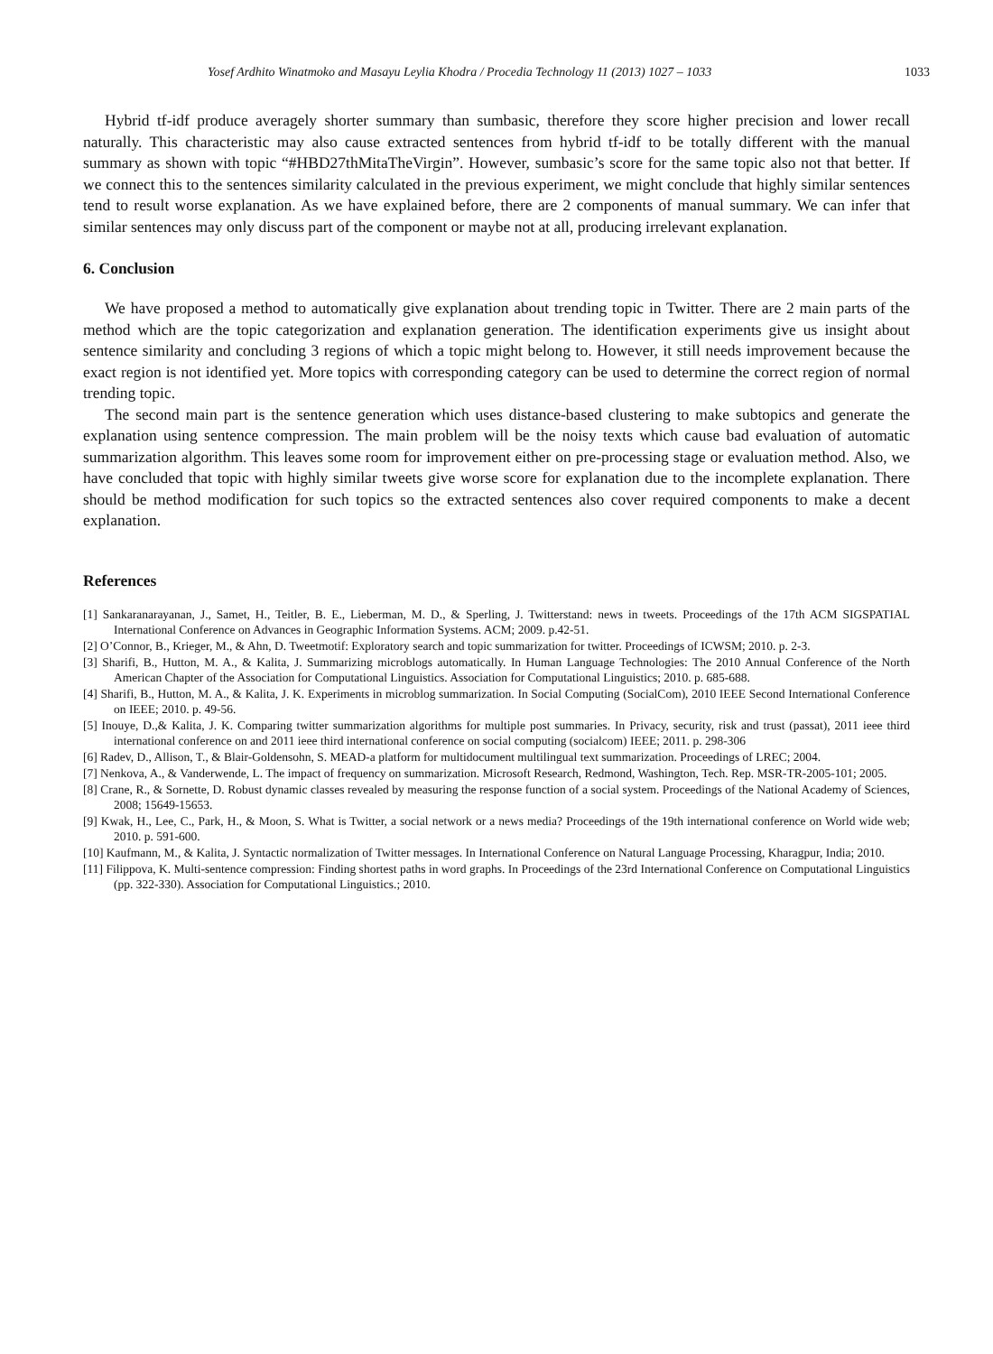Yosef Ardhito Winatmoko and Masayu Leylia Khodra / Procedia Technology 11 (2013) 1027 – 1033 1033
Hybrid tf-idf produce averagely shorter summary than sumbasic, therefore they score higher precision and lower recall naturally. This characteristic may also cause extracted sentences from hybrid tf-idf to be totally different with the manual summary as shown with topic “#HBD27thMitaTheVirgin”. However, sumbasic’s score for the same topic also not that better. If we connect this to the sentences similarity calculated in the previous experiment, we might conclude that highly similar sentences tend to result worse explanation. As we have explained before, there are 2 components of manual summary. We can infer that similar sentences may only discuss part of the component or maybe not at all, producing irrelevant explanation.
6. Conclusion
We have proposed a method to automatically give explanation about trending topic in Twitter. There are 2 main parts of the method which are the topic categorization and explanation generation. The identification experiments give us insight about sentence similarity and concluding 3 regions of which a topic might belong to. However, it still needs improvement because the exact region is not identified yet. More topics with corresponding category can be used to determine the correct region of normal trending topic.
The second main part is the sentence generation which uses distance-based clustering to make subtopics and generate the explanation using sentence compression. The main problem will be the noisy texts which cause bad evaluation of automatic summarization algorithm. This leaves some room for improvement either on pre-processing stage or evaluation method. Also, we have concluded that topic with highly similar tweets give worse score for explanation due to the incomplete explanation. There should be method modification for such topics so the extracted sentences also cover required components to make a decent explanation.
References
[1] Sankaranarayanan, J., Samet, H., Teitler, B. E., Lieberman, M. D., & Sperling, J. Twitterstand: news in tweets. Proceedings of the 17th ACM SIGSPATIAL International Conference on Advances in Geographic Information Systems. ACM; 2009. p.42-51.
[2] O’Connor, B., Krieger, M., & Ahn, D. Tweetmotif: Exploratory search and topic summarization for twitter. Proceedings of ICWSM; 2010. p. 2-3.
[3] Sharifi, B., Hutton, M. A., & Kalita, J. Summarizing microblogs automatically. In Human Language Technologies: The 2010 Annual Conference of the North American Chapter of the Association for Computational Linguistics. Association for Computational Linguistics; 2010. p. 685-688.
[4] Sharifi, B., Hutton, M. A., & Kalita, J. K. Experiments in microblog summarization. In Social Computing (SocialCom), 2010 IEEE Second International Conference on IEEE; 2010. p. 49-56.
[5] Inouye, D.,& Kalita, J. K. Comparing twitter summarization algorithms for multiple post summaries. In Privacy, security, risk and trust (passat), 2011 ieee third international conference on and 2011 ieee third international conference on social computing (socialcom) IEEE; 2011. p. 298-306
[6] Radev, D., Allison, T., & Blair-Goldensohn, S. MEAD-a platform for multidocument multilingual text summarization. Proceedings of LREC; 2004.
[7] Nenkova, A., & Vanderwende, L. The impact of frequency on summarization. Microsoft Research, Redmond, Washington, Tech. Rep. MSR-TR-2005-101; 2005.
[8] Crane, R., & Sornette, D. Robust dynamic classes revealed by measuring the response function of a social system. Proceedings of the National Academy of Sciences, 2008; 15649-15653.
[9] Kwak, H., Lee, C., Park, H., & Moon, S. What is Twitter, a social network or a news media? Proceedings of the 19th international conference on World wide web; 2010. p. 591-600.
[10] Kaufmann, M., & Kalita, J. Syntactic normalization of Twitter messages. In International Conference on Natural Language Processing, Kharagpur, India; 2010.
[11] Filippova, K. Multi-sentence compression: Finding shortest paths in word graphs. In Proceedings of the 23rd International Conference on Computational Linguistics (pp. 322-330). Association for Computational Linguistics.; 2010.